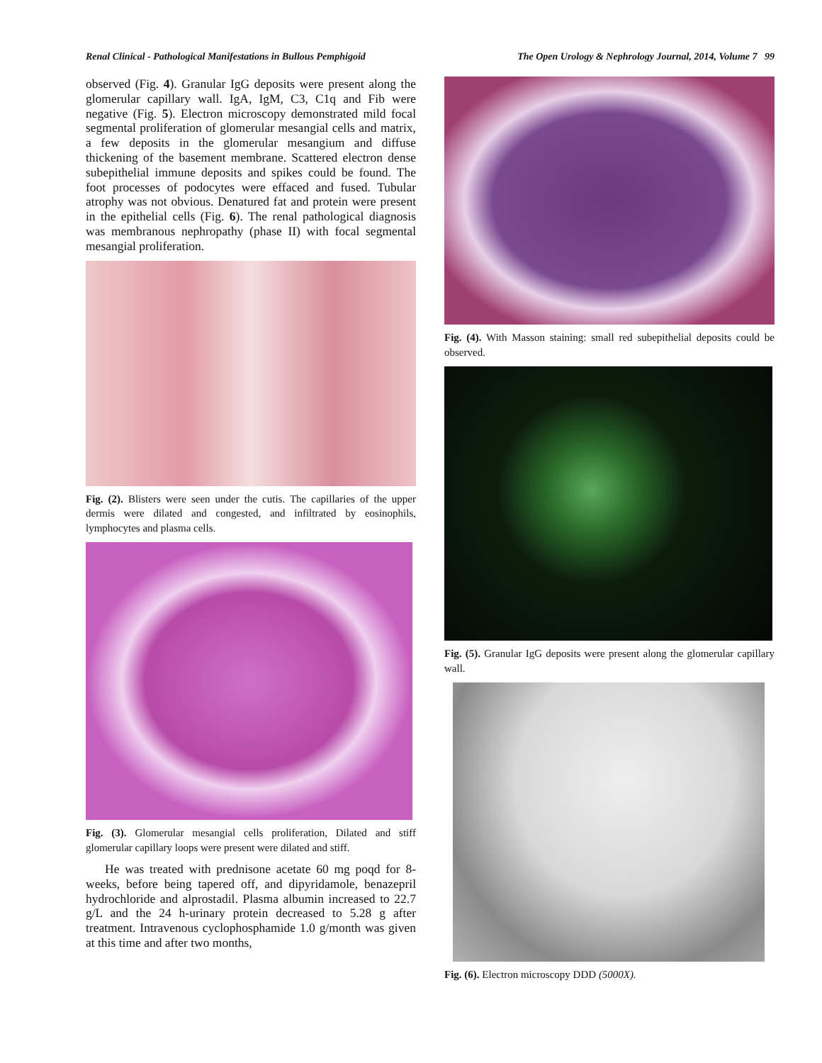Renal Clinical - Pathological Manifestations in Bullous Pemphigoid The Open Urology & Nephrology Journal, 2014, Volume 7 99
observed (Fig. 4). Granular IgG deposits were present along the glomerular capillary wall. IgA, IgM, C3, C1q and Fib were negative (Fig. 5). Electron microscopy demonstrated mild focal segmental proliferation of glomerular mesangial cells and matrix, a few deposits in the glomerular mesangium and diffuse thickening of the basement membrane. Scattered electron dense subepithelial immune deposits and spikes could be found. The foot processes of podocytes were effaced and fused. Tubular atrophy was not obvious. Denatured fat and protein were present in the epithelial cells (Fig. 6). The renal pathological diagnosis was membranous nephropathy (phase II) with focal segmental mesangial proliferation.
Fig. (2). Blisters were seen under the cutis. The capillaries of the upper dermis were dilated and congested, and infiltrated by eosinophils, lymphocytes and plasma cells.
Fig. (3). Glomerular mesangial cells proliferation, Dilated and stiff glomerular capillary loops were present were dilated and stiff.
He was treated with prednisone acetate 60 mg poqd for 8-weeks, before being tapered off, and dipyridamole, benazepril hydrochloride and alprostadil. Plasma albumin increased to 22.7 g/L and the 24 h-urinary protein decreased to 5.28 g after treatment. Intravenous cyclophosphamide 1.0 g/month was given at this time and after two months,
Fig. (4). With Masson staining: small red subepithelial deposits could be observed.
Fig. (5). Granular IgG deposits were present along the glomerular capillary wall.
Fig. (6). Electron microscopy DDD (5000X).